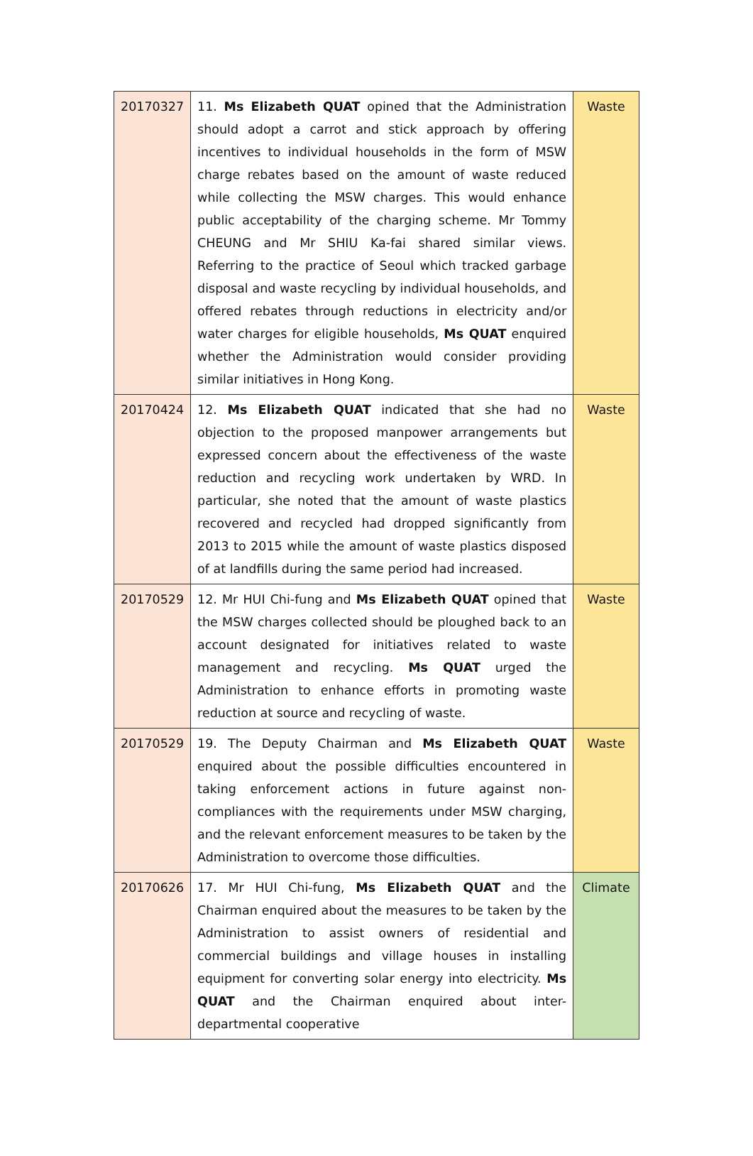| 20170327 | 11. Ms Elizabeth QUAT opined that the Administration should adopt a carrot and stick approach by offering incentives to individual households in the form of MSW charge rebates based on the amount of waste reduced while collecting the MSW charges. This would enhance public acceptability of the charging scheme. Mr Tommy CHEUNG and Mr SHIU Ka-fai shared similar views. Referring to the practice of Seoul which tracked garbage disposal and waste recycling by individual households, and offered rebates through reductions in electricity and/or water charges for eligible households, Ms QUAT enquired whether the Administration would consider providing similar initiatives in Hong Kong. | Waste |
| 20170424 | 12. Ms Elizabeth QUAT indicated that she had no objection to the proposed manpower arrangements but expressed concern about the effectiveness of the waste reduction and recycling work undertaken by WRD. In particular, she noted that the amount of waste plastics recovered and recycled had dropped significantly from 2013 to 2015 while the amount of waste plastics disposed of at landfills during the same period had increased. | Waste |
| 20170529 | 12. Mr HUI Chi-fung and Ms Elizabeth QUAT opined that the MSW charges collected should be ploughed back to an account designated for initiatives related to waste management and recycling. Ms QUAT urged the Administration to enhance efforts in promoting waste reduction at source and recycling of waste. | Waste |
| 20170529 | 19. The Deputy Chairman and Ms Elizabeth QUAT enquired about the possible difficulties encountered in taking enforcement actions in future against non-compliances with the requirements under MSW charging, and the relevant enforcement measures to be taken by the Administration to overcome those difficulties. | Waste |
| 20170626 | 17. Mr HUI Chi-fung, Ms Elizabeth QUAT and the Chairman enquired about the measures to be taken by the Administration to assist owners of residential and commercial buildings and village houses in installing equipment for converting solar energy into electricity. Ms QUAT and the Chairman enquired about inter-departmental cooperative | Climate |